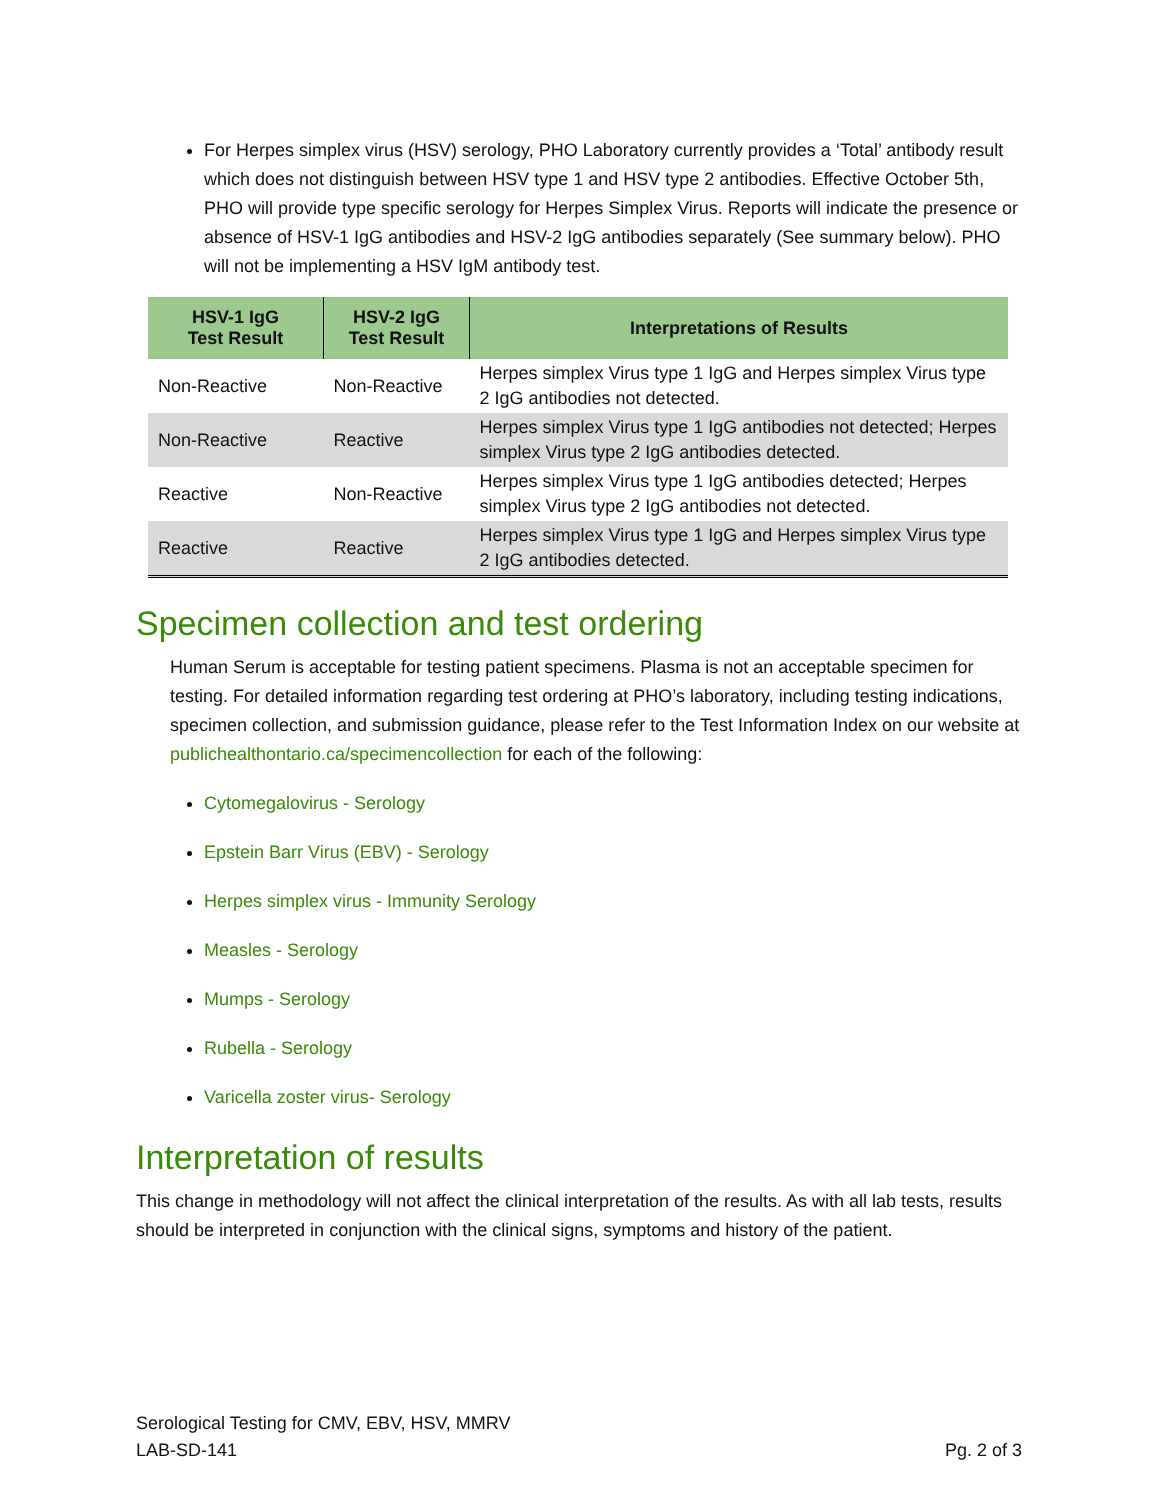For Herpes simplex virus (HSV) serology, PHO Laboratory currently provides a ‘Total’ antibody result which does not distinguish between HSV type 1 and HSV type 2 antibodies. Effective October 5th, PHO will provide type specific serology for Herpes Simplex Virus. Reports will indicate the presence or absence of HSV-1 IgG antibodies and HSV-2 IgG antibodies separately (See summary below). PHO will not be implementing a HSV IgM antibody test.
| HSV-1 IgG Test Result | HSV-2 IgG Test Result | Interpretations of Results |
| --- | --- | --- |
| Non-Reactive | Non-Reactive | Herpes simplex Virus type 1 IgG and Herpes simplex Virus type 2 IgG antibodies not detected. |
| Non-Reactive | Reactive | Herpes simplex Virus type 1 IgG antibodies not detected; Herpes simplex Virus type 2 IgG antibodies detected. |
| Reactive | Non-Reactive | Herpes simplex Virus type 1 IgG antibodies detected; Herpes simplex Virus type 2 IgG antibodies not detected. |
| Reactive | Reactive | Herpes simplex Virus type 1 IgG and Herpes simplex Virus type 2 IgG antibodies detected. |
Specimen collection and test ordering
Human Serum is acceptable for testing patient specimens. Plasma is not an acceptable specimen for testing. For detailed information regarding test ordering at PHO’s laboratory, including testing indications, specimen collection, and submission guidance, please refer to the Test Information Index on our website at publichealthontario.ca/specimencollection for each of the following:
Cytomegalovirus - Serology
Epstein Barr Virus (EBV) - Serology
Herpes simplex virus - Immunity Serology
Measles - Serology
Mumps - Serology
Rubella - Serology
Varicella zoster virus- Serology
Interpretation of results
This change in methodology will not affect the clinical interpretation of the results. As with all lab tests, results should be interpreted in conjunction with the clinical signs, symptoms and history of the patient.
Serological Testing for CMV, EBV, HSV, MMRV
LAB-SD-141 Pg. 2 of 3